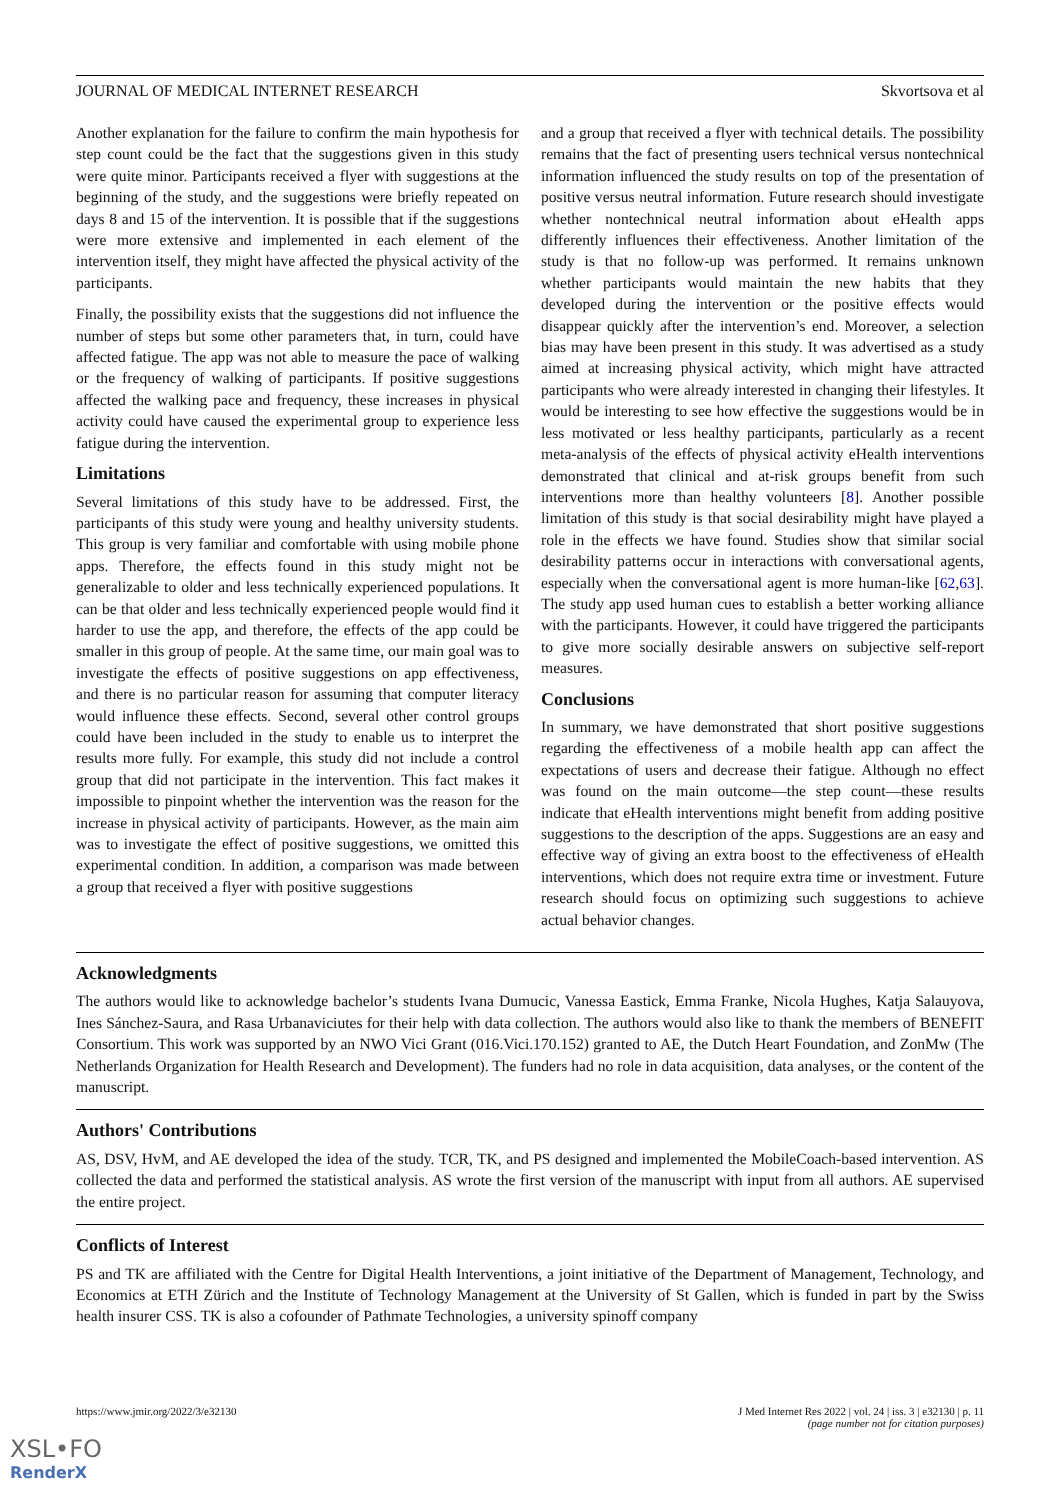JOURNAL OF MEDICAL INTERNET RESEARCH Skvortsova et al
Another explanation for the failure to confirm the main hypothesis for step count could be the fact that the suggestions given in this study were quite minor. Participants received a flyer with suggestions at the beginning of the study, and the suggestions were briefly repeated on days 8 and 15 of the intervention. It is possible that if the suggestions were more extensive and implemented in each element of the intervention itself, they might have affected the physical activity of the participants.
Finally, the possibility exists that the suggestions did not influence the number of steps but some other parameters that, in turn, could have affected fatigue. The app was not able to measure the pace of walking or the frequency of walking of participants. If positive suggestions affected the walking pace and frequency, these increases in physical activity could have caused the experimental group to experience less fatigue during the intervention.
Limitations
Several limitations of this study have to be addressed. First, the participants of this study were young and healthy university students. This group is very familiar and comfortable with using mobile phone apps. Therefore, the effects found in this study might not be generalizable to older and less technically experienced populations. It can be that older and less technically experienced people would find it harder to use the app, and therefore, the effects of the app could be smaller in this group of people. At the same time, our main goal was to investigate the effects of positive suggestions on app effectiveness, and there is no particular reason for assuming that computer literacy would influence these effects. Second, several other control groups could have been included in the study to enable us to interpret the results more fully. For example, this study did not include a control group that did not participate in the intervention. This fact makes it impossible to pinpoint whether the intervention was the reason for the increase in physical activity of participants. However, as the main aim was to investigate the effect of positive suggestions, we omitted this experimental condition. In addition, a comparison was made between a group that received a flyer with positive suggestions
and a group that received a flyer with technical details. The possibility remains that the fact of presenting users technical versus nontechnical information influenced the study results on top of the presentation of positive versus neutral information. Future research should investigate whether nontechnical neutral information about eHealth apps differently influences their effectiveness. Another limitation of the study is that no follow-up was performed. It remains unknown whether participants would maintain the new habits that they developed during the intervention or the positive effects would disappear quickly after the intervention’s end. Moreover, a selection bias may have been present in this study. It was advertised as a study aimed at increasing physical activity, which might have attracted participants who were already interested in changing their lifestyles. It would be interesting to see how effective the suggestions would be in less motivated or less healthy participants, particularly as a recent meta-analysis of the effects of physical activity eHealth interventions demonstrated that clinical and at-risk groups benefit from such interventions more than healthy volunteers [8]. Another possible limitation of this study is that social desirability might have played a role in the effects we have found. Studies show that similar social desirability patterns occur in interactions with conversational agents, especially when the conversational agent is more human-like [62,63]. The study app used human cues to establish a better working alliance with the participants. However, it could have triggered the participants to give more socially desirable answers on subjective self-report measures.
Conclusions
In summary, we have demonstrated that short positive suggestions regarding the effectiveness of a mobile health app can affect the expectations of users and decrease their fatigue. Although no effect was found on the main outcome—the step count—these results indicate that eHealth interventions might benefit from adding positive suggestions to the description of the apps. Suggestions are an easy and effective way of giving an extra boost to the effectiveness of eHealth interventions, which does not require extra time or investment. Future research should focus on optimizing such suggestions to achieve actual behavior changes.
Acknowledgments
The authors would like to acknowledge bachelor’s students Ivana Dumucic, Vanessa Eastick, Emma Franke, Nicola Hughes, Katja Salauyova, Ines Sánchez-Saura, and Rasa Urbanaviciutes for their help with data collection. The authors would also like to thank the members of BENEFIT Consortium. This work was supported by an NWO Vici Grant (016.Vici.170.152) granted to AE, the Dutch Heart Foundation, and ZonMw (The Netherlands Organization for Health Research and Development). The funders had no role in data acquisition, data analyses, or the content of the manuscript.
Authors' Contributions
AS, DSV, HvM, and AE developed the idea of the study. TCR, TK, and PS designed and implemented the MobileCoach-based intervention. AS collected the data and performed the statistical analysis. AS wrote the first version of the manuscript with input from all authors. AE supervised the entire project.
Conflicts of Interest
PS and TK are affiliated with the Centre for Digital Health Interventions, a joint initiative of the Department of Management, Technology, and Economics at ETH Zürich and the Institute of Technology Management at the University of St Gallen, which is funded in part by the Swiss health insurer CSS. TK is also a cofounder of Pathmate Technologies, a university spinoff company
https://www.jmir.org/2022/3/e32130 J Med Internet Res 2022 | vol. 24 | iss. 3 | e32130 | p. 11
(page number not for citation purposes)
XSL•FO
RenderX